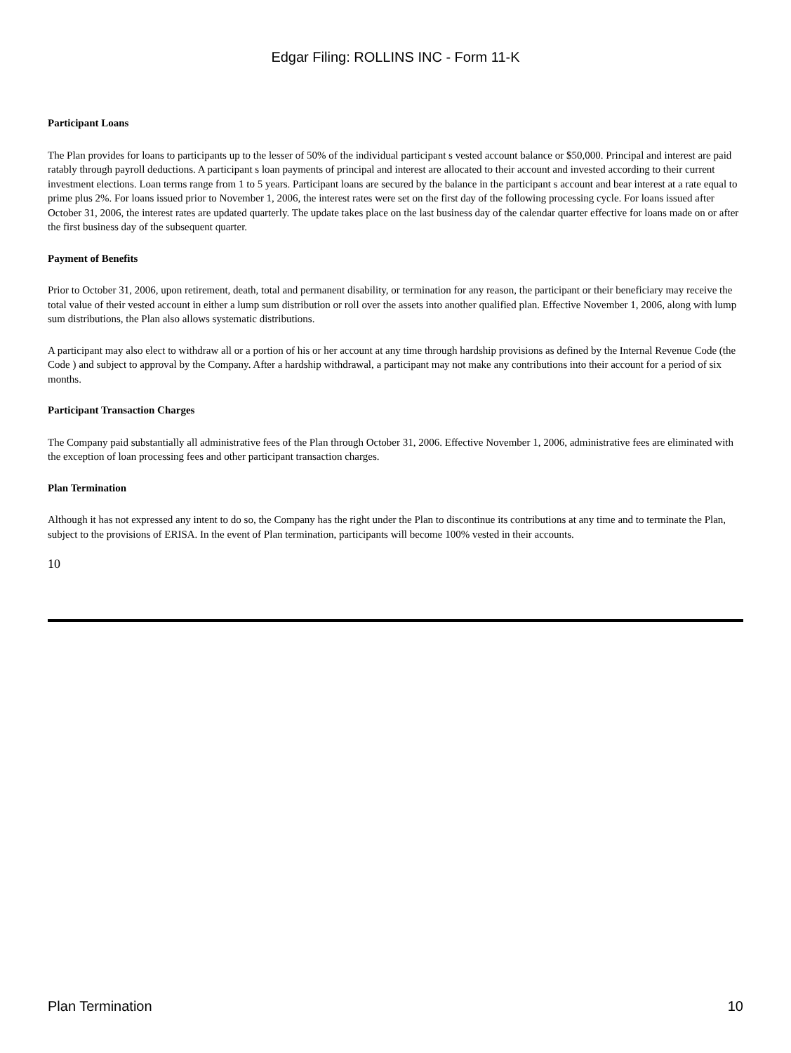Edgar Filing: ROLLINS INC - Form 11-K
Participant Loans
The Plan provides for loans to participants up to the lesser of 50% of the individual participant s vested account balance or $50,000. Principal and interest are paid ratably through payroll deductions. A participant s loan payments of principal and interest are allocated to their account and invested according to their current investment elections. Loan terms range from 1 to 5 years. Participant loans are secured by the balance in the participant s account and bear interest at a rate equal to prime plus 2%. For loans issued prior to November 1, 2006, the interest rates were set on the first day of the following processing cycle. For loans issued after October 31, 2006, the interest rates are updated quarterly. The update takes place on the last business day of the calendar quarter effective for loans made on or after the first business day of the subsequent quarter.
Payment of Benefits
Prior to October 31, 2006, upon retirement, death, total and permanent disability, or termination for any reason, the participant or their beneficiary may receive the total value of their vested account in either a lump sum distribution or roll over the assets into another qualified plan. Effective November 1, 2006, along with lump sum distributions, the Plan also allows systematic distributions.
A participant may also elect to withdraw all or a portion of his or her account at any time through hardship provisions as defined by the Internal Revenue Code (the Code ) and subject to approval by the Company. After a hardship withdrawal, a participant may not make any contributions into their account for a period of six months.
Participant Transaction Charges
The Company paid substantially all administrative fees of the Plan through October 31, 2006. Effective November 1, 2006, administrative fees are eliminated with the exception of loan processing fees and other participant transaction charges.
Plan Termination
Although it has not expressed any intent to do so, the Company has the right under the Plan to discontinue its contributions at any time and to terminate the Plan, subject to the provisions of ERISA. In the event of Plan termination, participants will become 100% vested in their accounts.
10
Plan Termination 10